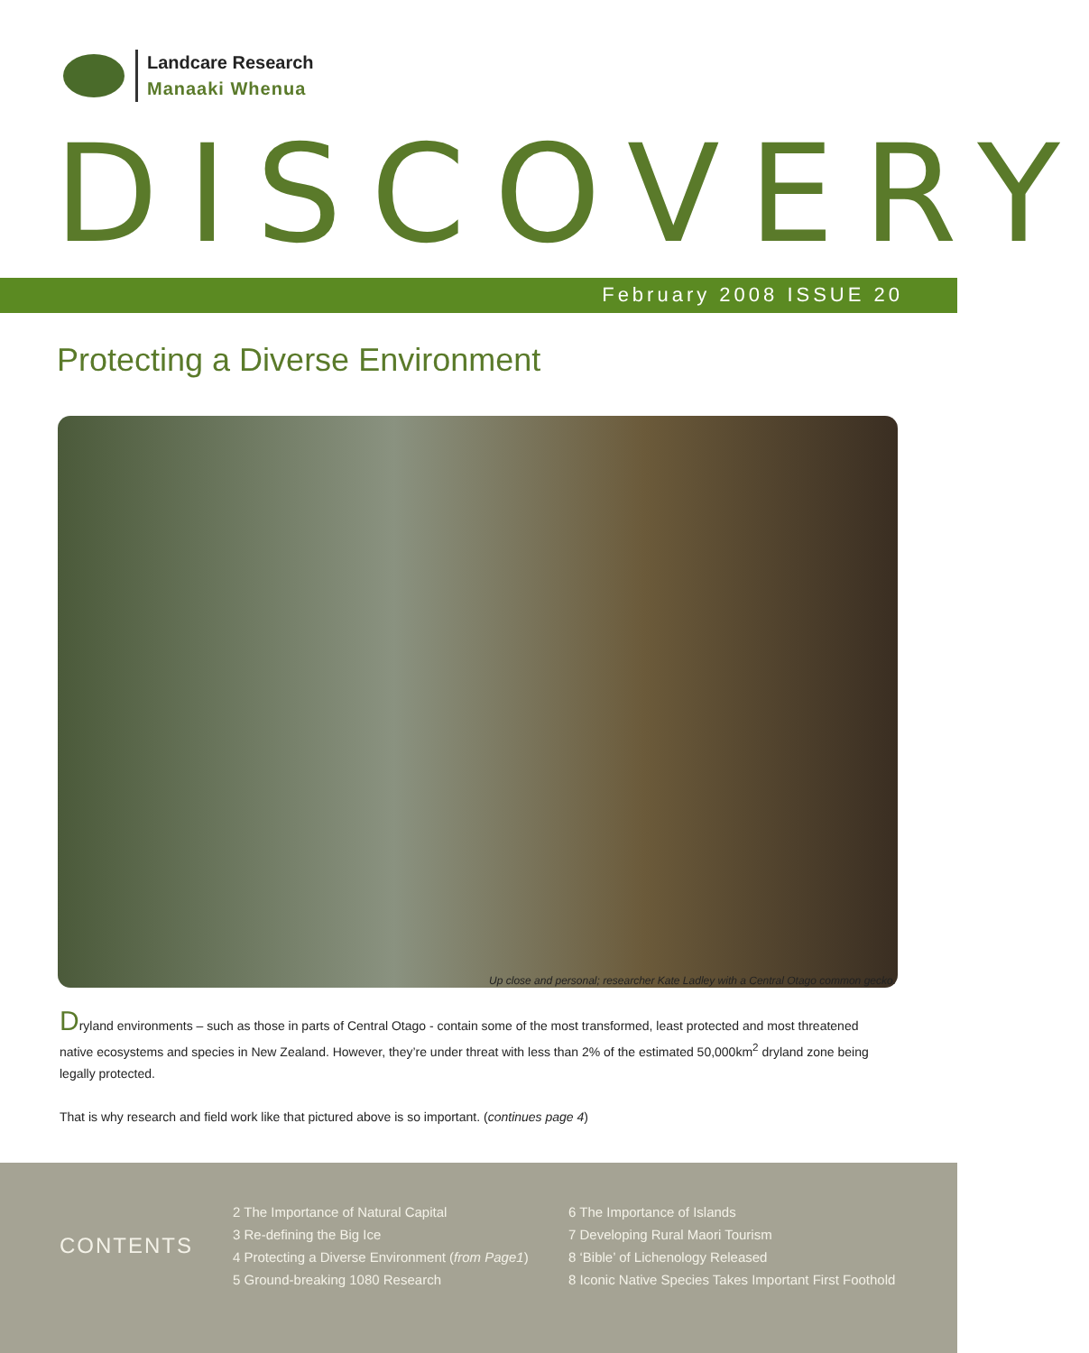Landcare Research
Manaaki Whenua
DISCOVERY
February 2008 ISSUE 20
Protecting a Diverse Environment
Up close and personal; researcher Kate Ladley with a Central Otago common gecko.
Dryland environments – such as those in parts of Central Otago - contain some of the most transformed, least protected and most threatened native ecosystems and species in New Zealand. However, they’re under threat with less than 2% of the estimated 50,000km<sup>2</sup> dryland zone being legally protected.
That is why research and field work like that pictured above is so important. (continues page 4)
CONTENTS
2 The Importance of Natural Capital
3 Re-defining the Big Ice
4 Protecting a Diverse Environment (from Page1)
5 Ground-breaking 1080 Research
6 The Importance of Islands
7 Developing Rural Maori Tourism
8 ‘Bible’ of Lichenology Released
8 Iconic Native Species Takes Important First Foothold